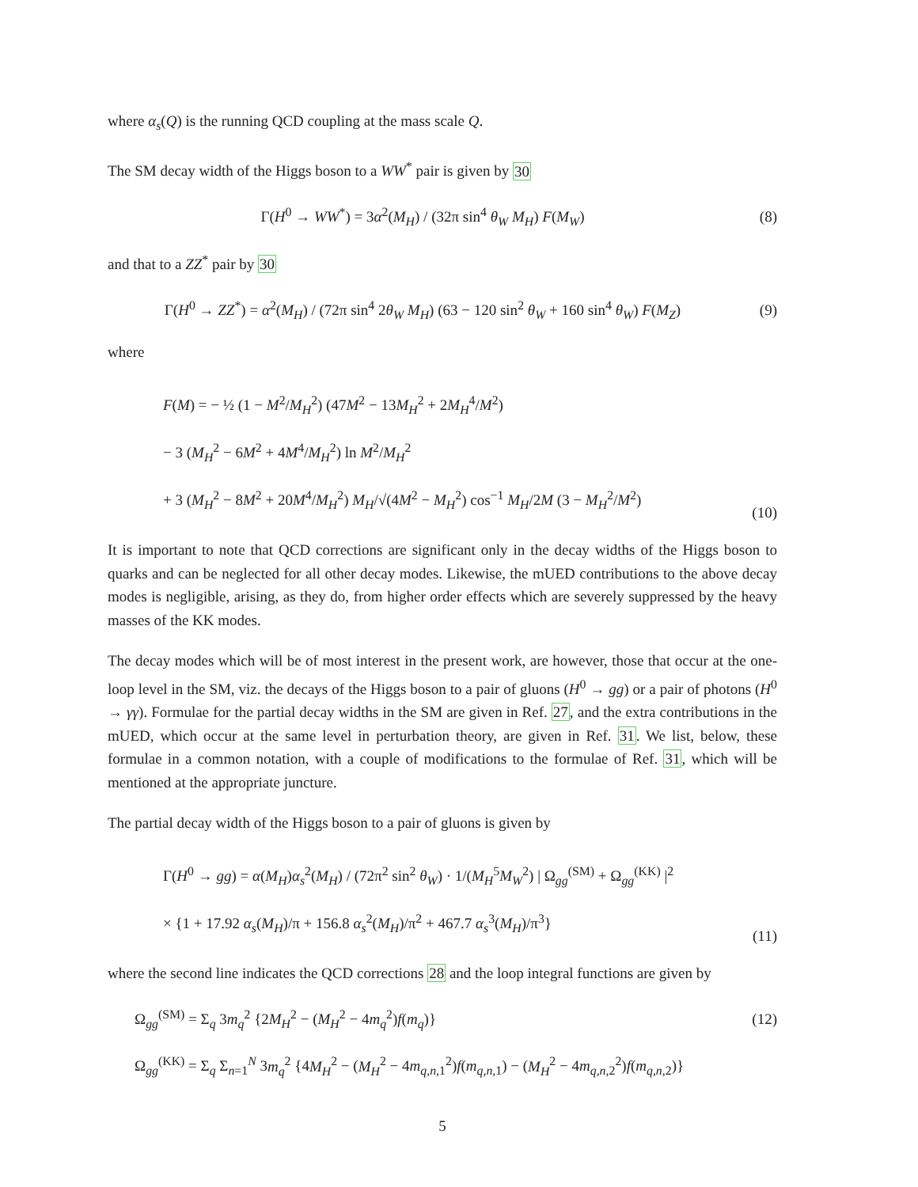where α<sub>s</sub>(Q) is the running QCD coupling at the mass scale Q.
The SM decay width of the Higgs boson to a WW<sup>*</sup> pair is given by 30
Γ(H<sup>0</sup> → WW<sup>*</sup>) = 3α<sup>2</sup>(M<sub>H</sub>) / (32π sin<sup>4</sup> θ<sub>W</sub> M<sub>H</sub>) F(M<sub>W</sub>)
(8)
and that to a ZZ<sup>*</sup> pair by 30
Γ(H<sup>0</sup> → ZZ<sup>*</sup>) = α<sup>2</sup>(M<sub>H</sub>) / (72π sin<sup>4</sup> 2θ<sub>W</sub> M<sub>H</sub>) (63 − 120 sin<sup>2</sup> θ<sub>W</sub> + 160 sin<sup>4</sup> θ<sub>W</sub>) F(M<sub>Z</sub>)
(9)
where
F(M) = − ½ (1 − M<sup>2</sup>/M<sub>H</sub><sup>2</sup>) (47M<sup>2</sup> − 13M<sub>H</sub><sup>2</sup> + 2M<sub>H</sub><sup>4</sup>/M<sup>2</sup>)
− 3 (M<sub>H</sub><sup>2</sup> − 6M<sup>2</sup> + 4M<sup>4</sup>/M<sub>H</sub><sup>2</sup>) ln M<sup>2</sup>/M<sub>H</sub><sup>2</sup>
+ 3 (M<sub>H</sub><sup>2</sup> − 8M<sup>2</sup> + 20M<sup>4</sup>/M<sub>H</sub><sup>2</sup>) M<sub>H</sub>/√(4M<sup>2</sup> − M<sub>H</sub><sup>2</sup>) cos<sup>−1</sup> M<sub>H</sub>/2M (3 − M<sub>H</sub><sup>2</sup>/M<sup>2</sup>)
(10)
It is important to note that QCD corrections are significant only in the decay widths of the Higgs boson to quarks and can be neglected for all other decay modes. Likewise, the mUED contributions to the above decay modes is negligible, arising, as they do, from higher order effects which are severely suppressed by the heavy masses of the KK modes.
The decay modes which will be of most interest in the present work, are however, those that occur at the one-loop level in the SM, viz. the decays of the Higgs boson to a pair of gluons (H<sup>0</sup> → gg) or a pair of photons (H<sup>0</sup> → γγ). Formulae for the partial decay widths in the SM are given in Ref. 27, and the extra contributions in the mUED, which occur at the same level in perturbation theory, are given in Ref. 31. We list, below, these formulae in a common notation, with a couple of modifications to the formulae of Ref. 31, which will be mentioned at the appropriate juncture.
The partial decay width of the Higgs boson to a pair of gluons is given by
Γ(H<sup>0</sup> → gg) = α(M<sub>H</sub>)α<sub>s</sub><sup>2</sup>(M<sub>H</sub>) / (72π<sup>2</sup> sin<sup>2</sup> θ<sub>W</sub>) · 1/(M<sub>H</sub><sup>5</sup>M<sub>W</sub><sup>2</sup>) | Ω<sub>gg</sub><sup>(SM)</sup> + Ω<sub>gg</sub><sup>(KK)</sup> |<sup>2</sup>
× {1 + 17.92 α<sub>s</sub>(M<sub>H</sub>)/π + 156.8 α<sub>s</sub><sup>2</sup>(M<sub>H</sub>)/π<sup>2</sup> + 467.7 α<sub>s</sub><sup>3</sup>(M<sub>H</sub>)/π<sup>3</sup>}
(11)
where the second line indicates the QCD corrections 28 and the loop integral functions are given by
Ω<sub>gg</sub><sup>(SM)</sup> = Σ<sub>q</sub> 3m<sub>q</sub><sup>2</sup> {2M<sub>H</sub><sup>2</sup> − (M<sub>H</sub><sup>2</sup> − 4m<sub>q</sub><sup>2</sup>)f(m<sub>q</sub>)}
(12)
Ω<sub>gg</sub><sup>(KK)</sup> = Σ<sub>q</sub> Σ<sub>n=1</sub><sup>N</sup> 3m<sub>q</sub><sup>2</sup> {4M<sub>H</sub><sup>2</sup> − (M<sub>H</sub><sup>2</sup> − 4m<sub>q,n, 1</sub><sup>2</sup>)f(m<sub>q,n, 1</sub>) − (M<sub>H</sub><sup>2</sup> − 4m<sub>q,n, 2</sub><sup>2</sup>)f(m<sub>q,n, 2</sub>)}
5